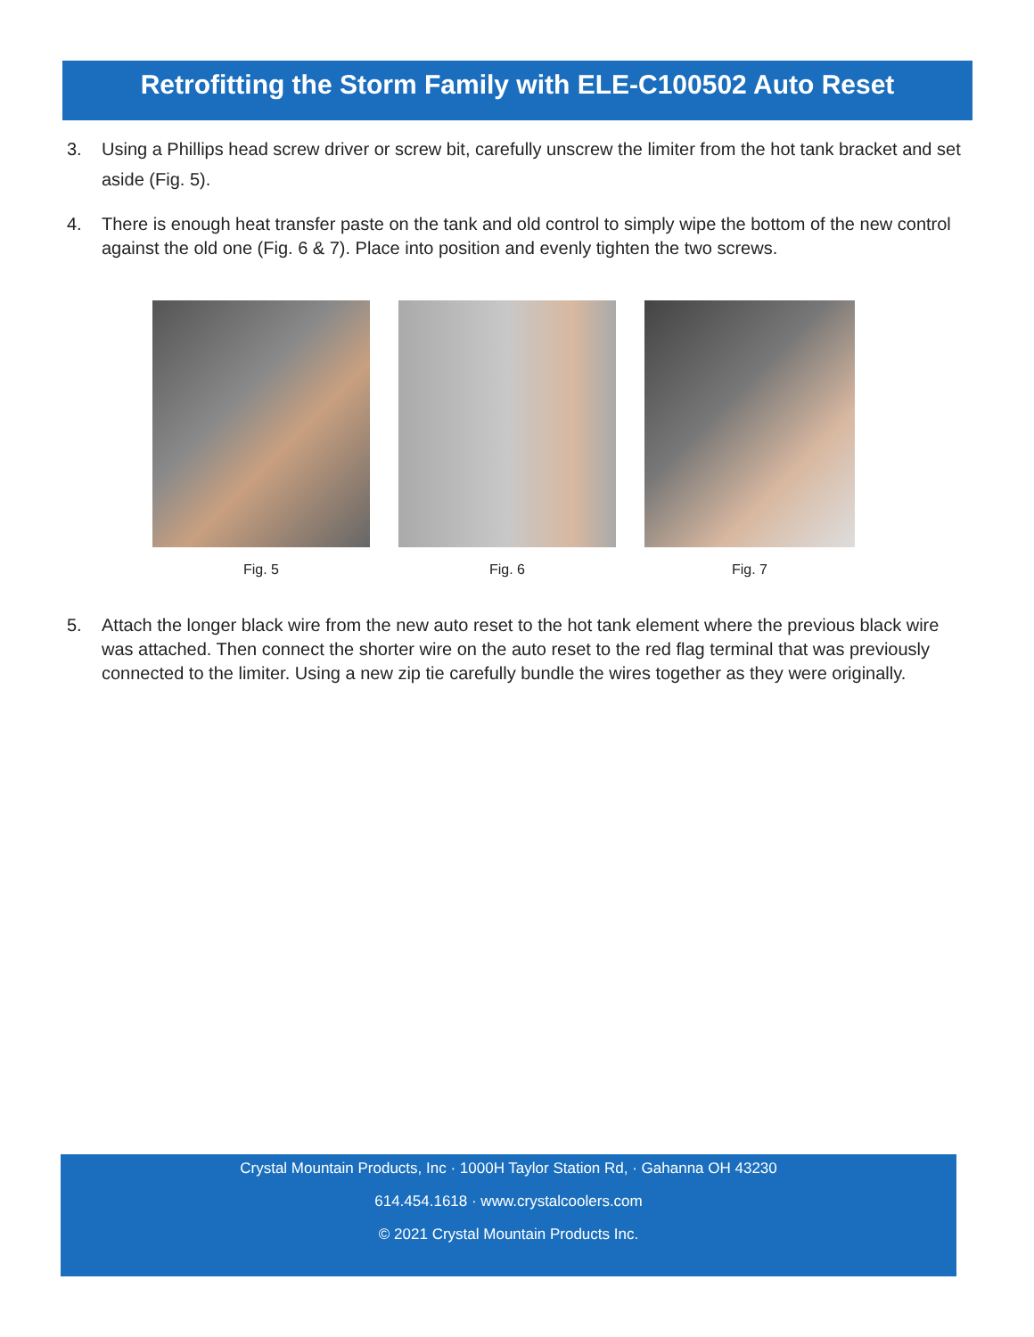Retrofitting the Storm Family with ELE-C100502 Auto Reset
3. Using a Phillips head screw driver or screw bit, carefully unscrew the limiter from the hot tank bracket and set aside (Fig. 5).
4. There is enough heat transfer paste on the tank and old control to simply wipe the bottom of the new control against the old one (Fig. 6 & 7). Place into position and evenly tighten the two screws.
Fig. 5 Fig. 6 Fig. 7
5. Attach the longer black wire from the new auto reset to the hot tank element where the previous black wire was attached. Then connect the shorter wire on the auto reset to the red flag terminal that was previously connected to the limiter. Using a new zip tie carefully bundle the wires together as they were originally.
Crystal Mountain Products, Inc · 1000H Taylor Station Rd, · Gahanna OH 43230
614.454.1618 · www.crystalcoolers.com
© 2021 Crystal Mountain Products Inc.